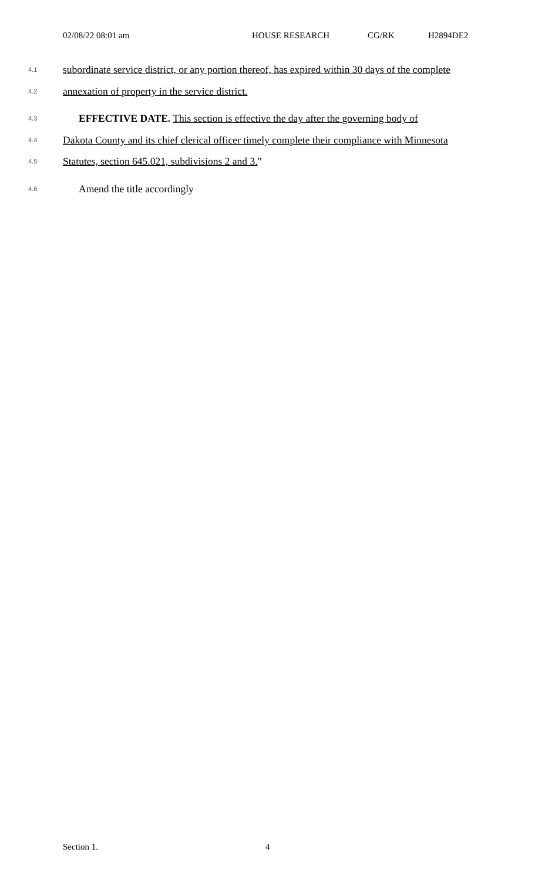02/08/22 08:01 am HOUSE RESEARCH CG/RK H2894DE2
4.1 subordinate service district, or any portion thereof, has expired within 30 days of the complete
4.2 annexation of property in the service district.
4.3 EFFECTIVE DATE. This section is effective the day after the governing body of
4.4 Dakota County and its chief clerical officer timely complete their compliance with Minnesota
4.5 Statutes, section 645.021, subdivisions 2 and 3."
4.6 Amend the title accordingly
Section 1. 4